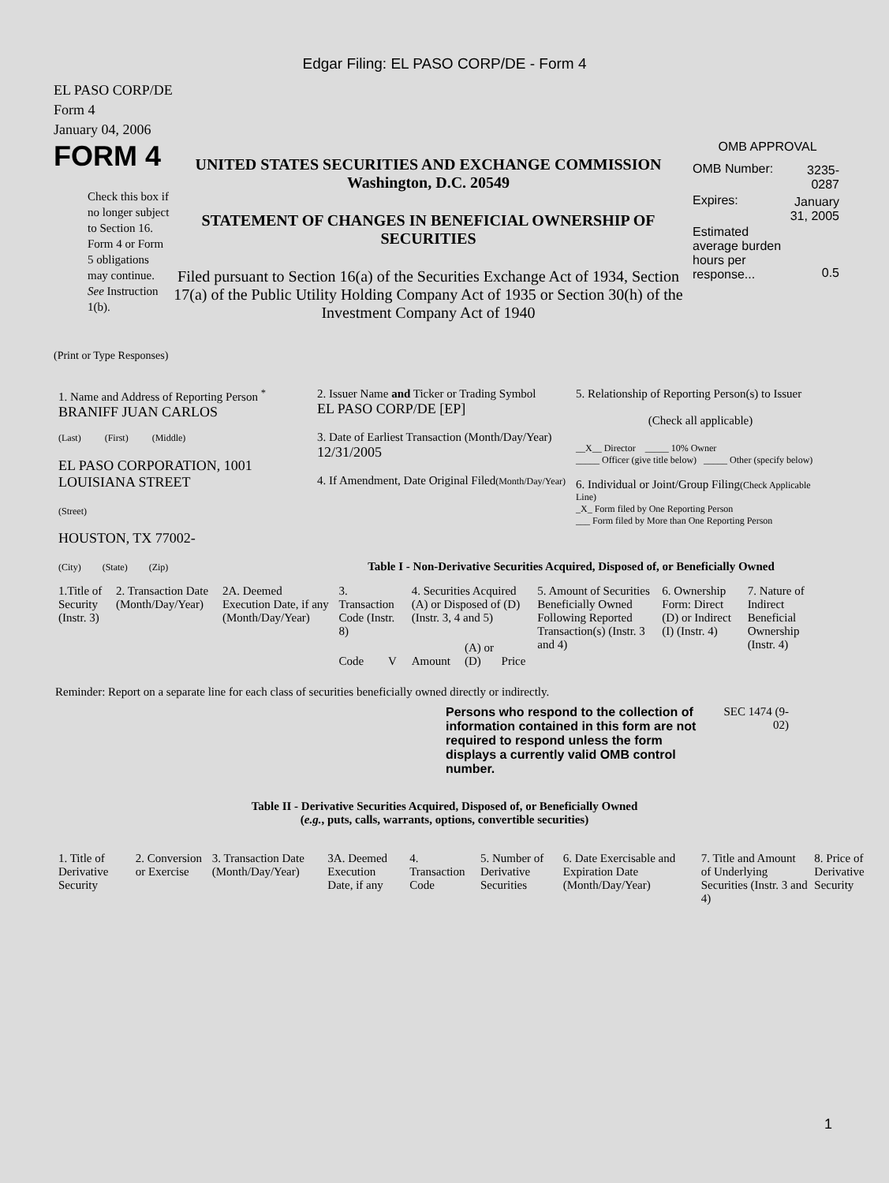Edgar Filing: EL PASO CORP/DE - Form 4
EL PASO CORP/DE
Form 4
January 04, 2006
FORM 4
Check this box if no longer subject to Section 16. Form 4 or Form 5 obligations may continue. See Instruction 1(b).
UNITED STATES SECURITIES AND EXCHANGE COMMISSION
Washington, D.C. 20549
STATEMENT OF CHANGES IN BENEFICIAL OWNERSHIP OF SECURITIES
Filed pursuant to Section 16(a) of the Securities Exchange Act of 1934, Section 17(a) of the Public Utility Holding Company Act of 1935 or Section 30(h) of the Investment Company Act of 1940
OMB APPROVAL
| OMB Number: | 3235-0287 |
| Expires: | January 31, 2005 |
| Estimated average burden hours per response... | 0.5 |
(Print or Type Responses)
| 1. Name and Address of Reporting Person <sup>*</sup> BRANIFF JUAN CARLOS | 2. Issuer Name and Ticker or Trading Symbol EL PASO CORP/DE [EP] | 5. Relationship of Reporting Person(s) to Issuer (Check all applicable) |
| (Last) (First) (Middle) EL PASO CORPORATION, 1001 LOUISIANA STREET (Street) | 3. Date of Earliest Transaction (Month/Day/Year) 12/31/2005 4. If Amendment, Date Original Filed (Month/Day/Year) | __X__ Director _____ 10% Owner _____ Officer (give title below) _____ Other (specify below) 6. Individual or Joint/Group Filing (Check Applicable Line) _X_ Form filed by One Reporting Person ___ Form filed by More than One Reporting Person |
| HOUSTON, TX 77002- (City) (State) (Zip) | Table I - Non-Derivative Securities Acquired, Disposed of, or Beneficially Owned | |
| 1.Title of Security (Instr. 3) | 2. Transaction Date (Month/Day/Year) | 2A. Deemed Execution Date, if any (Month/Day/Year) | 3. Transaction Code (Instr. 8) | | 4. Securities Acquired (A) or Disposed of (D) (Instr. 3, 4 and 5) | | | 5. Amount of Securities Beneficially Owned Following Reported Transaction(s) (Instr. 3 and 4) | 6. Ownership Form: Direct (D) or Indirect (I) (Instr. 4) | 7. Nature of Indirect Beneficial Ownership (Instr. 4) |
| | | | Code | V | Amount | (A) or (D) | Price | | | |
Reminder: Report on a separate line for each class of securities beneficially owned directly or indirectly.
Persons who respond to the collection of information contained in this form are not required to respond unless the form displays a currently valid OMB control number.
SEC 1474 (9-02)
Table II - Derivative Securities Acquired, Disposed of, or Beneficially Owned
(e.g., puts, calls, warrants, options, convertible securities)
| 1. Title of Derivative Security | 2. Conversion or Exercise | 3. Transaction Date (Month/Day/Year) | 3A. Deemed Execution Date, if any | 4. Transaction Code | 5. Number of Derivative Securities | 6. Date Exercisable and Expiration Date (Month/Day/Year) | 7. Title and Amount of Underlying Securities (Instr. 3 and 4) | 8. Price of Derivative Security |
1